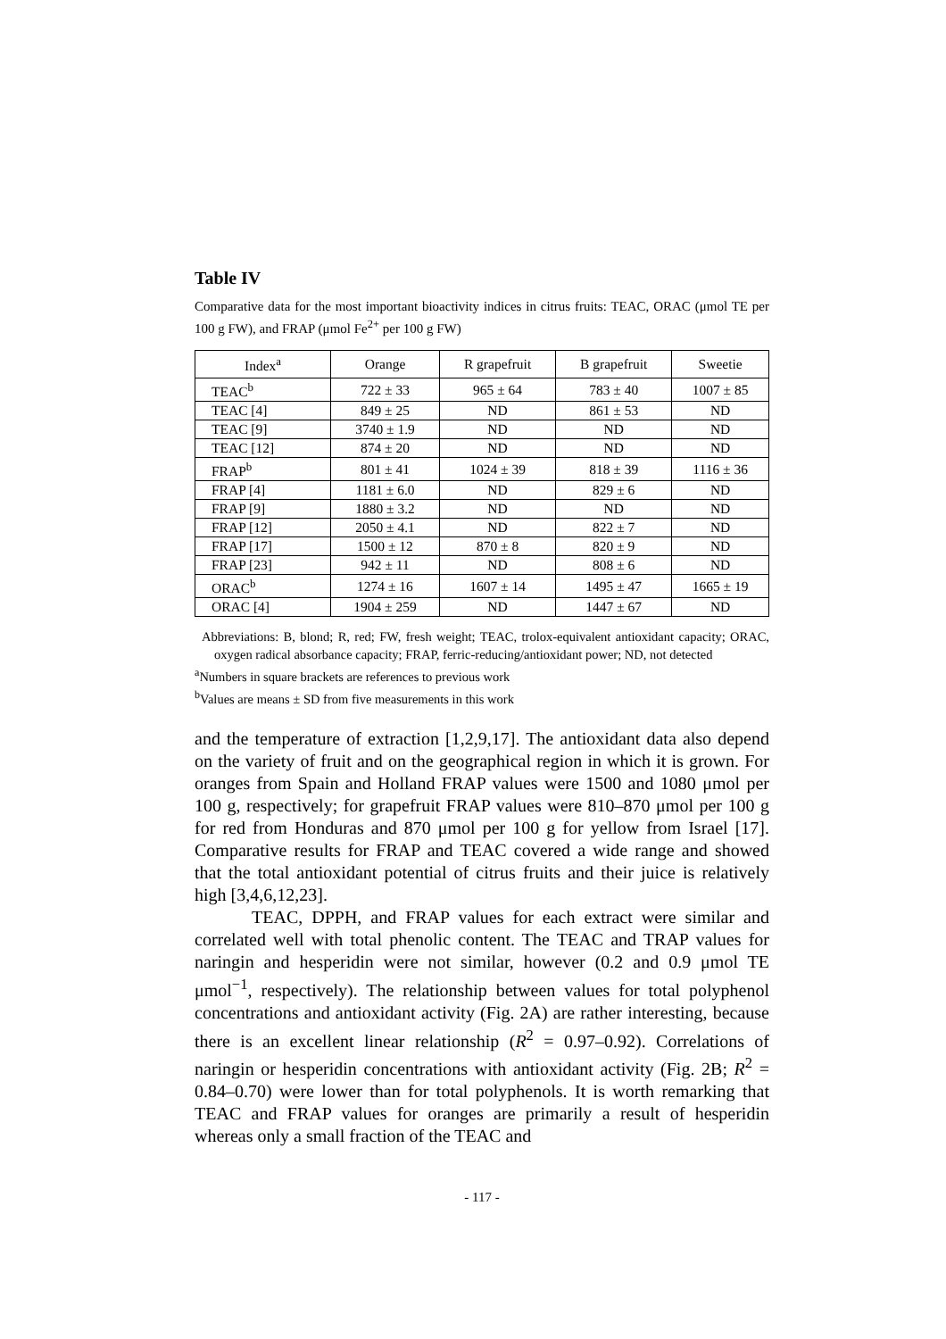Table IV
Comparative data for the most important bioactivity indices in citrus fruits: TEAC, ORAC (μmol TE per 100 g FW), and FRAP (μmol Fe<sup>2+</sup> per 100 g FW)
| Index<sup>a</sup> | Orange | R grapefruit | B grapefruit | Sweetie |
| --- | --- | --- | --- | --- |
| TEAC<sup>b</sup> | 722 ± 33 | 965 ± 64 | 783 ± 40 | 1007 ± 85 |
| TEAC [4] | 849 ± 25 | ND | 861 ± 53 | ND |
| TEAC [9] | 3740 ± 1.9 | ND | ND | ND |
| TEAC [12] | 874 ± 20 | ND | ND | ND |
| FRAP<sup>b</sup> | 801 ± 41 | 1024 ± 39 | 818 ± 39 | 1116 ± 36 |
| FRAP [4] | 1181 ± 6.0 | ND | 829 ± 6 | ND |
| FRAP [9] | 1880 ± 3.2 | ND | ND | ND |
| FRAP [12] | 2050 ± 4.1 | ND | 822 ± 7 | ND |
| FRAP [17] | 1500 ± 12 | 870 ± 8 | 820 ± 9 | ND |
| FRAP [23] | 942 ± 11 | ND | 808 ± 6 | ND |
| ORAC<sup>b</sup> | 1274 ± 16 | 1607 ± 14 | 1495 ± 47 | 1665 ± 19 |
| ORAC [4] | 1904 ± 259 | ND | 1447 ± 67 | ND |
Abbreviations: B, blond; R, red; FW, fresh weight; TEAC, trolox-equivalent antioxidant capacity; ORAC, oxygen radical absorbance capacity; FRAP, ferric-reducing/antioxidant power; ND, not detected
<sup>a</sup> Numbers in square brackets are references to previous work
<sup>b</sup> Values are means ± SD from five measurements in this work
and the temperature of extraction [1,2,9,17]. The antioxidant data also depend on the variety of fruit and on the geographical region in which it is grown. For oranges from Spain and Holland FRAP values were 1500 and 1080 μmol per 100 g, respectively; for grapefruit FRAP values were 810–870 μmol per 100 g for red from Honduras and 870 μmol per 100 g for yellow from Israel [17]. Comparative results for FRAP and TEAC covered a wide range and showed that the total antioxidant potential of citrus fruits and their juice is relatively high [3,4,6,12,23].
TEAC, DPPH, and FRAP values for each extract were similar and correlated well with total phenolic content. The TEAC and TRAP values for naringin and hesperidin were not similar, however (0.2 and 0.9 μmol TE μmol<sup>−1</sup>, respectively). The relationship between values for total polyphenol concentrations and antioxidant activity (Fig. 2A) are rather interesting, because there is an excellent linear relationship (R<sup>2</sup> = 0.97–0.92). Correlations of naringin or hesperidin concentrations with antioxidant activity (Fig. 2B; R<sup>2</sup> = 0.84–0.70) were lower than for total polyphenols. It is worth remarking that TEAC and FRAP values for oranges are primarily a result of hesperidin whereas only a small fraction of the TEAC and
- 117 -